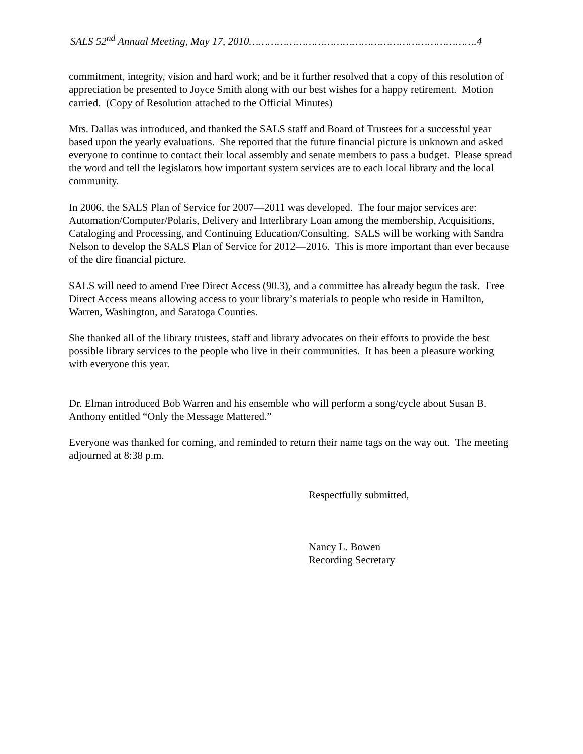SALS 52<sup>nd</sup> Annual Meeting, May 17, 2010……………………………………………………………….4
commitment, integrity, vision and hard work; and be it further resolved that a copy of this resolution of appreciation be presented to Joyce Smith along with our best wishes for a happy retirement. Motion carried. (Copy of Resolution attached to the Official Minutes)
Mrs. Dallas was introduced, and thanked the SALS staff and Board of Trustees for a successful year based upon the yearly evaluations. She reported that the future financial picture is unknown and asked everyone to continue to contact their local assembly and senate members to pass a budget. Please spread the word and tell the legislators how important system services are to each local library and the local community.
In 2006, the SALS Plan of Service for 2007—2011 was developed. The four major services are: Automation/Computer/Polaris, Delivery and Interlibrary Loan among the membership, Acquisitions, Cataloging and Processing, and Continuing Education/Consulting. SALS will be working with Sandra Nelson to develop the SALS Plan of Service for 2012—2016. This is more important than ever because of the dire financial picture.
SALS will need to amend Free Direct Access (90.3), and a committee has already begun the task. Free Direct Access means allowing access to your library’s materials to people who reside in Hamilton, Warren, Washington, and Saratoga Counties.
She thanked all of the library trustees, staff and library advocates on their efforts to provide the best possible library services to the people who live in their communities. It has been a pleasure working with everyone this year.
Dr. Elman introduced Bob Warren and his ensemble who will perform a song/cycle about Susan B. Anthony entitled “Only the Message Mattered.”
Everyone was thanked for coming, and reminded to return their name tags on the way out. The meeting adjourned at 8:38 p.m.
Respectfully submitted,
Nancy L. Bowen
Recording Secretary